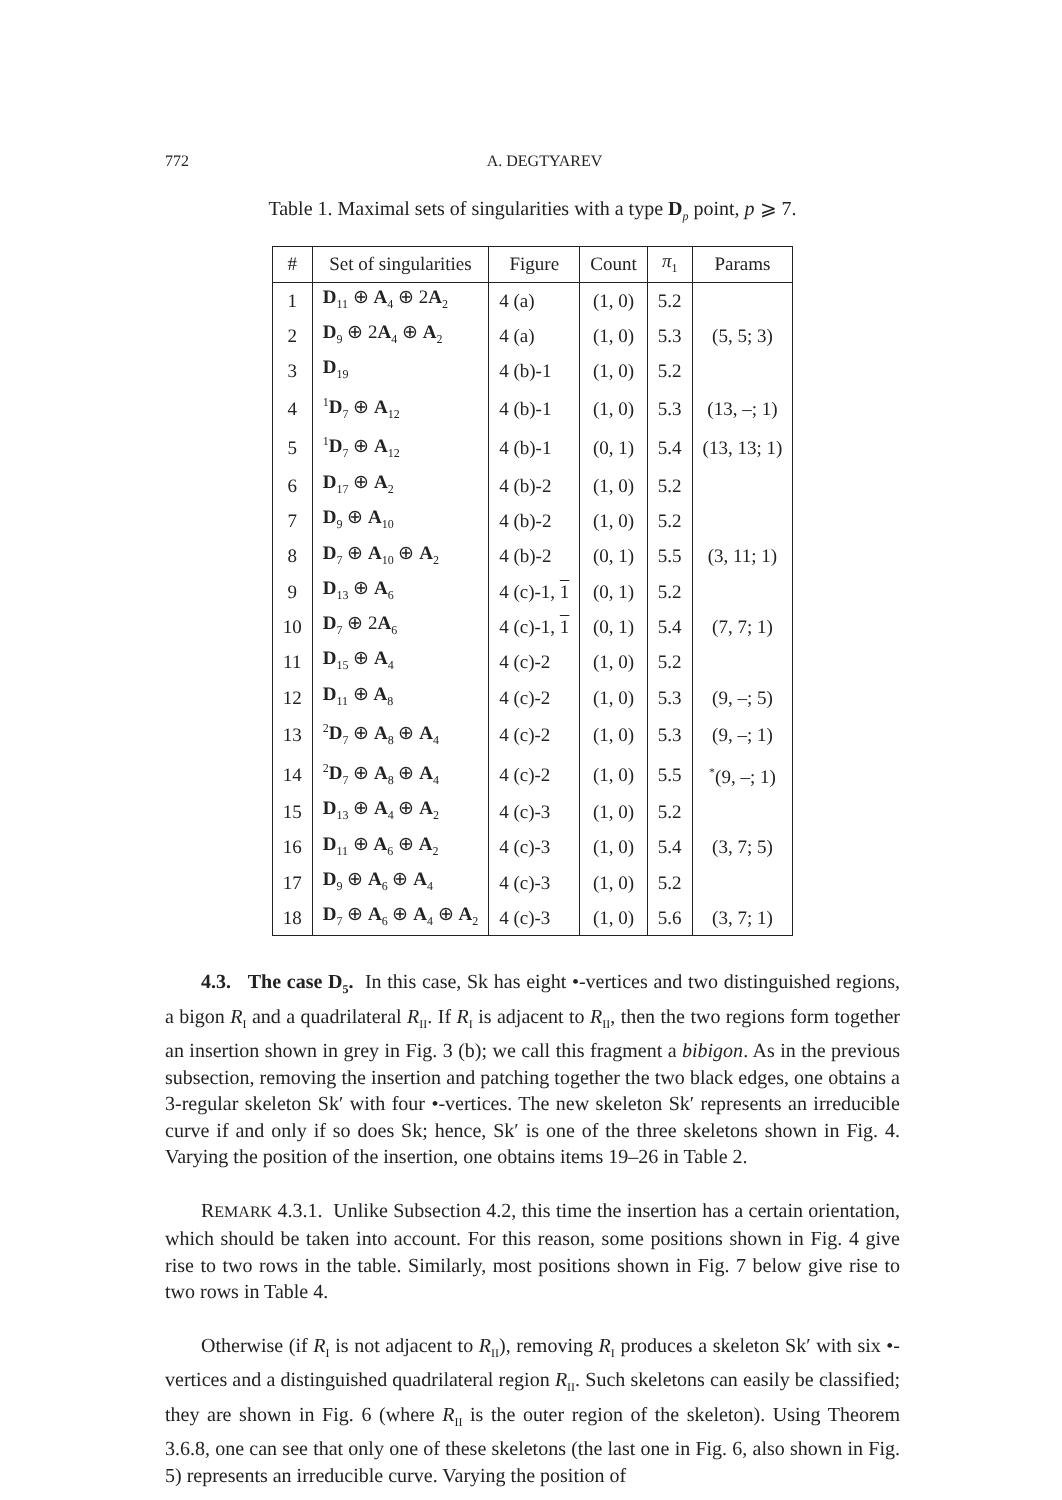772 A. DEGTYAREV
Table 1. Maximal sets of singularities with a type D<sub>p</sub> point, p ⩾ 7.
| # | Set of singularities | Figure | Count | π<sub>1</sub> | Params |
| --- | --- | --- | --- | --- | --- |
| 1 | D<sub>11</sub> ⊕ A<sub>4</sub> ⊕ 2 A<sub>2</sub> | 4 (a) | (1, 0) | 5.2 | |
| 2 | D<sub>9</sub> ⊕ 2 A<sub>4</sub> ⊕ A<sub>2</sub> | 4 (a) | (1, 0) | 5.3 | (5, 5; 3) |
| 3 | D<sub>19</sub> | 4 (b)-1 | (1, 0) | 5.2 | |
| 4 | <sup>1</sup> D<sub>7</sub> ⊕ A<sub>12</sub> | 4 (b)-1 | (1, 0) | 5.3 | (13, –; 1) |
| 5 | <sup>1</sup> D<sub>7</sub> ⊕ A<sub>12</sub> | 4 (b)-1 | (0, 1) | 5.4 | (13, 13; 1) |
| 6 | D<sub>17</sub> ⊕ A<sub>2</sub> | 4 (b)-2 | (1, 0) | 5.2 | |
| 7 | D<sub>9</sub> ⊕ A<sub>10</sub> | 4 (b)-2 | (1, 0) | 5.2 | |
| 8 | D<sub>7</sub> ⊕ A<sub>10</sub> ⊕ A<sub>2</sub> | 4 (b)-2 | (0, 1) | 5.5 | (3, 11; 1) |
| 9 | D<sub>13</sub> ⊕ A<sub>6</sub> | 4 (c)-1, 1 | (0, 1) | 5.2 | |
| 10 | D<sub>7</sub> ⊕ 2 A<sub>6</sub> | 4 (c)-1, 1 | (0, 1) | 5.4 | (7, 7; 1) |
| 11 | D<sub>15</sub> ⊕ A<sub>4</sub> | 4 (c)-2 | (1, 0) | 5.2 | |
| 12 | D<sub>11</sub> ⊕ A<sub>8</sub> | 4 (c)-2 | (1, 0) | 5.3 | (9, –; 5) |
| 13 | <sup>2</sup> D<sub>7</sub> ⊕ A<sub>8</sub> ⊕ A<sub>4</sub> | 4 (c)-2 | (1, 0) | 5.3 | (9, –; 1) |
| 14 | <sup>2</sup> D<sub>7</sub> ⊕ A<sub>8</sub> ⊕ A<sub>4</sub> | 4 (c)-2 | (1, 0) | 5.5 | <sup>*</sup> (9, –; 1) |
| 15 | D<sub>13</sub> ⊕ A<sub>4</sub> ⊕ A<sub>2</sub> | 4 (c)-3 | (1, 0) | 5.2 | |
| 16 | D<sub>11</sub> ⊕ A<sub>6</sub> ⊕ A<sub>2</sub> | 4 (c)-3 | (1, 0) | 5.4 | (3, 7; 5) |
| 17 | D<sub>9</sub> ⊕ A<sub>6</sub> ⊕ A<sub>4</sub> | 4 (c)-3 | (1, 0) | 5.2 | |
| 18 | D<sub>7</sub> ⊕ A<sub>6</sub> ⊕ A<sub>4</sub> ⊕ A<sub>2</sub> | 4 (c)-3 | (1, 0) | 5.6 | (3, 7; 1) |
4.3. The case D<sub>5</sub>. In this case, Sk has eight •-vertices and two distinguished regions, a bigon R<sub>I</sub> and a quadrilateral R<sub>II</sub>. If R<sub>I</sub> is adjacent to R<sub>II</sub>, then the two regions form together an insertion shown in grey in Fig. 3 (b); we call this fragment a bibigon. As in the previous subsection, removing the insertion and patching together the two black edges, one obtains a 3-regular skeleton Sk′ with four •-vertices. The new skeleton Sk′ represents an irreducible curve if and only if so does Sk; hence, Sk′ is one of the three skeletons shown in Fig. 4. Varying the position of the insertion, one obtains items 19–26 in Table 2.
REMARK 4.3.1. Unlike Subsection 4.2, this time the insertion has a certain orientation, which should be taken into account. For this reason, some positions shown in Fig. 4 give rise to two rows in the table. Similarly, most positions shown in Fig. 7 below give rise to two rows in Table 4.
Otherwise (if R<sub>I</sub> is not adjacent to R<sub>II</sub>), removing R<sub>I</sub> produces a skeleton Sk′ with six •-vertices and a distinguished quadrilateral region R<sub>II</sub>. Such skeletons can easily be classified; they are shown in Fig. 6 (where R<sub>II</sub> is the outer region of the skeleton). Using Theorem 3.6.8, one can see that only one of these skeletons (the last one in Fig. 6, also shown in Fig. 5) represents an irreducible curve. Varying the position of